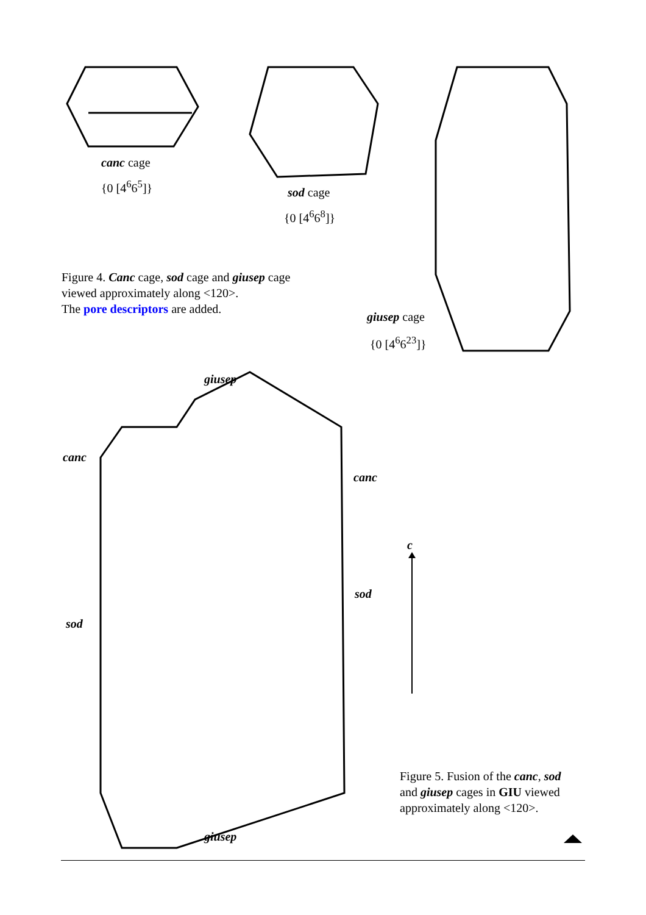canc cage
{0 [4<sup>6</sup>6<sup>5</sup>]}
sod cage
{0 [4<sup>6</sup>6<sup>8</sup>]}
Figure 4. Canc cage, sod cage and giusep cage viewed approximately along <120>.
The pore descriptors are added.
giusep cage
{0 [4<sup>6</sup>6<sup>23</sup>]}
giusep
canc
canc
c
sod
sod
Figure 5. Fusion of the canc, sod and giusep cages in GIU viewed approximately along <120>.
giusep